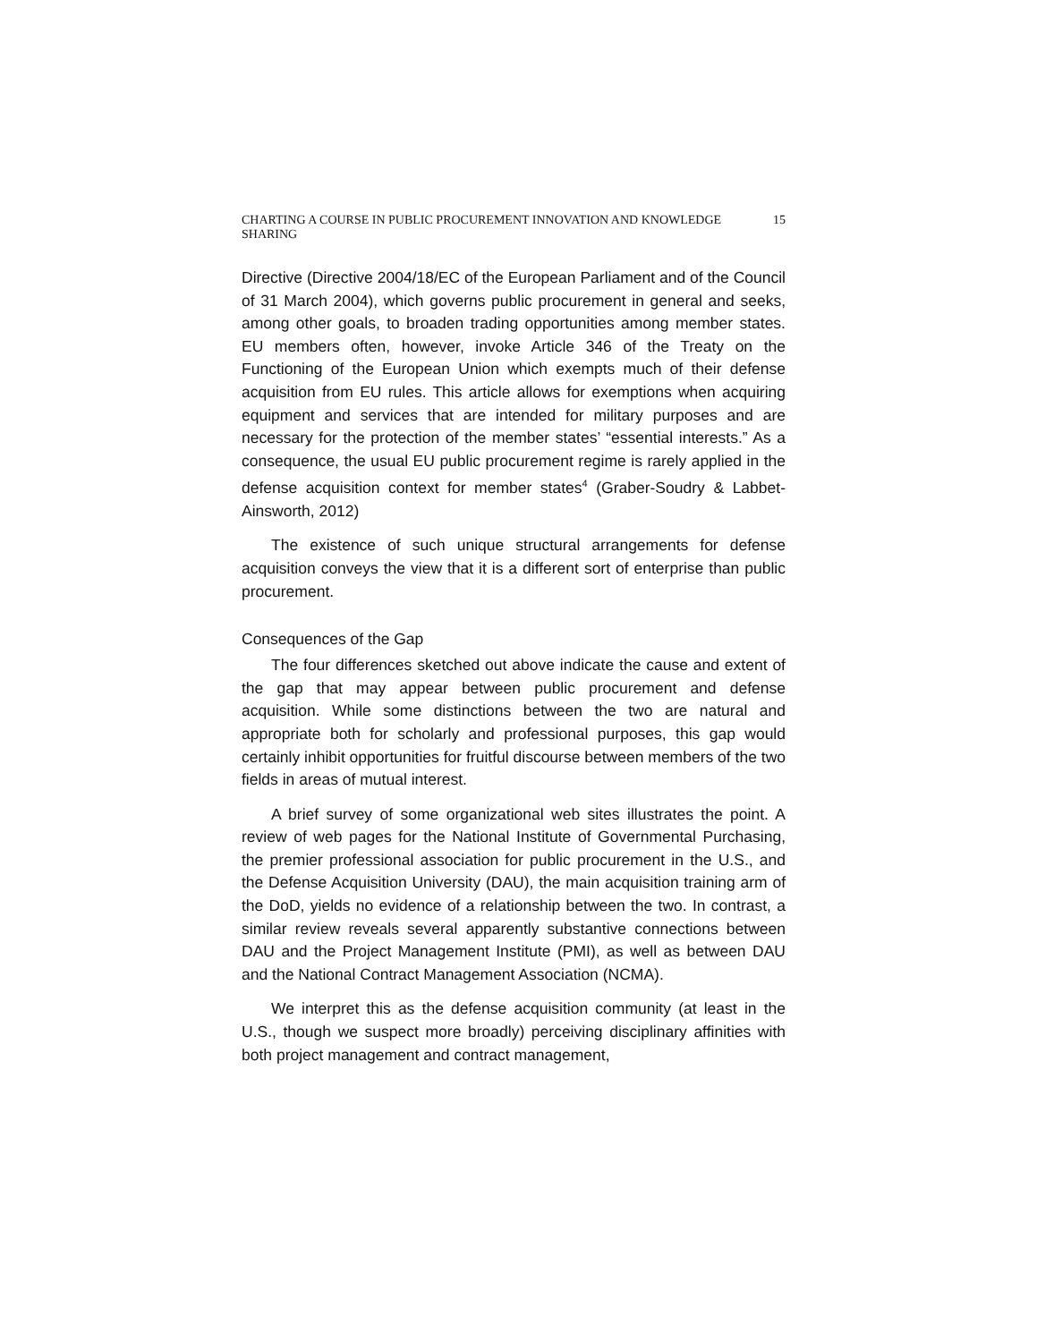CHARTING A COURSE IN PUBLIC PROCUREMENT INNOVATION AND KNOWLEDGE SHARING 15
Directive (Directive 2004/18/EC of the European Parliament and of the Council of 31 March 2004), which governs public procurement in general and seeks, among other goals, to broaden trading opportunities among member states. EU members often, however, invoke Article 346 of the Treaty on the Functioning of the European Union which exempts much of their defense acquisition from EU rules. This article allows for exemptions when acquiring equipment and services that are intended for military purposes and are necessary for the protection of the member states’ “essential interests.” As a consequence, the usual EU public procurement regime is rarely applied in the defense acquisition context for member states<sup>4</sup> (Graber-Soudry & Labbet-Ainsworth, 2012)
The existence of such unique structural arrangements for defense acquisition conveys the view that it is a different sort of enterprise than public procurement.
Consequences of the Gap
The four differences sketched out above indicate the cause and extent of the gap that may appear between public procurement and defense acquisition. While some distinctions between the two are natural and appropriate both for scholarly and professional purposes, this gap would certainly inhibit opportunities for fruitful discourse between members of the two fields in areas of mutual interest.
A brief survey of some organizational web sites illustrates the point. A review of web pages for the National Institute of Governmental Purchasing, the premier professional association for public procurement in the U.S., and the Defense Acquisition University (DAU), the main acquisition training arm of the DoD, yields no evidence of a relationship between the two. In contrast, a similar review reveals several apparently substantive connections between DAU and the Project Management Institute (PMI), as well as between DAU and the National Contract Management Association (NCMA).
We interpret this as the defense acquisition community (at least in the U.S., though we suspect more broadly) perceiving disciplinary affinities with both project management and contract management,